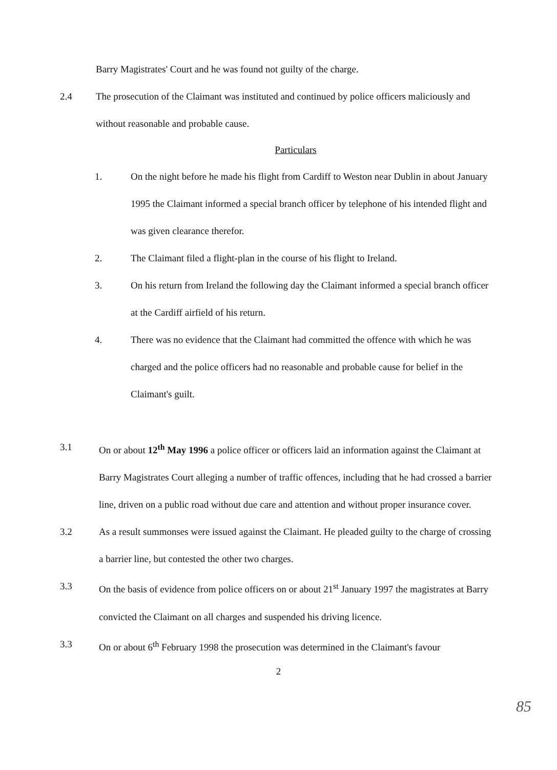Barry Magistrates' Court and he was found not guilty of the charge.
2.4 The prosecution of the Claimant was instituted and continued by police officers maliciously and without reasonable and probable cause.
Particulars
1. On the night before he made his flight from Cardiff to Weston near Dublin in about January 1995 the Claimant informed a special branch officer by telephone of his intended flight and was given clearance therefor.
2. The Claimant filed a flight-plan in the course of his flight to Ireland.
3. On his return from Ireland the following day the Claimant informed a special branch officer at the Cardiff airfield of his return.
4. There was no evidence that the Claimant had committed the offence with which he was charged and the police officers had no reasonable and probable cause for belief in the Claimant's guilt.
3.1 On or about 12<sup>th</sup> May 1996 a police officer or officers laid an information against the Claimant at Barry Magistrates Court alleging a number of traffic offences, including that he had crossed a barrier line, driven on a public road without due care and attention and without proper insurance cover.
3.2 As a result summonses were issued against the Claimant. He pleaded guilty to the charge of crossing a barrier line, but contested the other two charges.
3.3 On the basis of evidence from police officers on or about 21<sup>st</sup> January 1997 the magistrates at Barry convicted the Claimant on all charges and suspended his driving licence.
3.3 On or about 6<sup>th</sup> February 1998 the prosecution was determined in the Claimant's favour
2
85